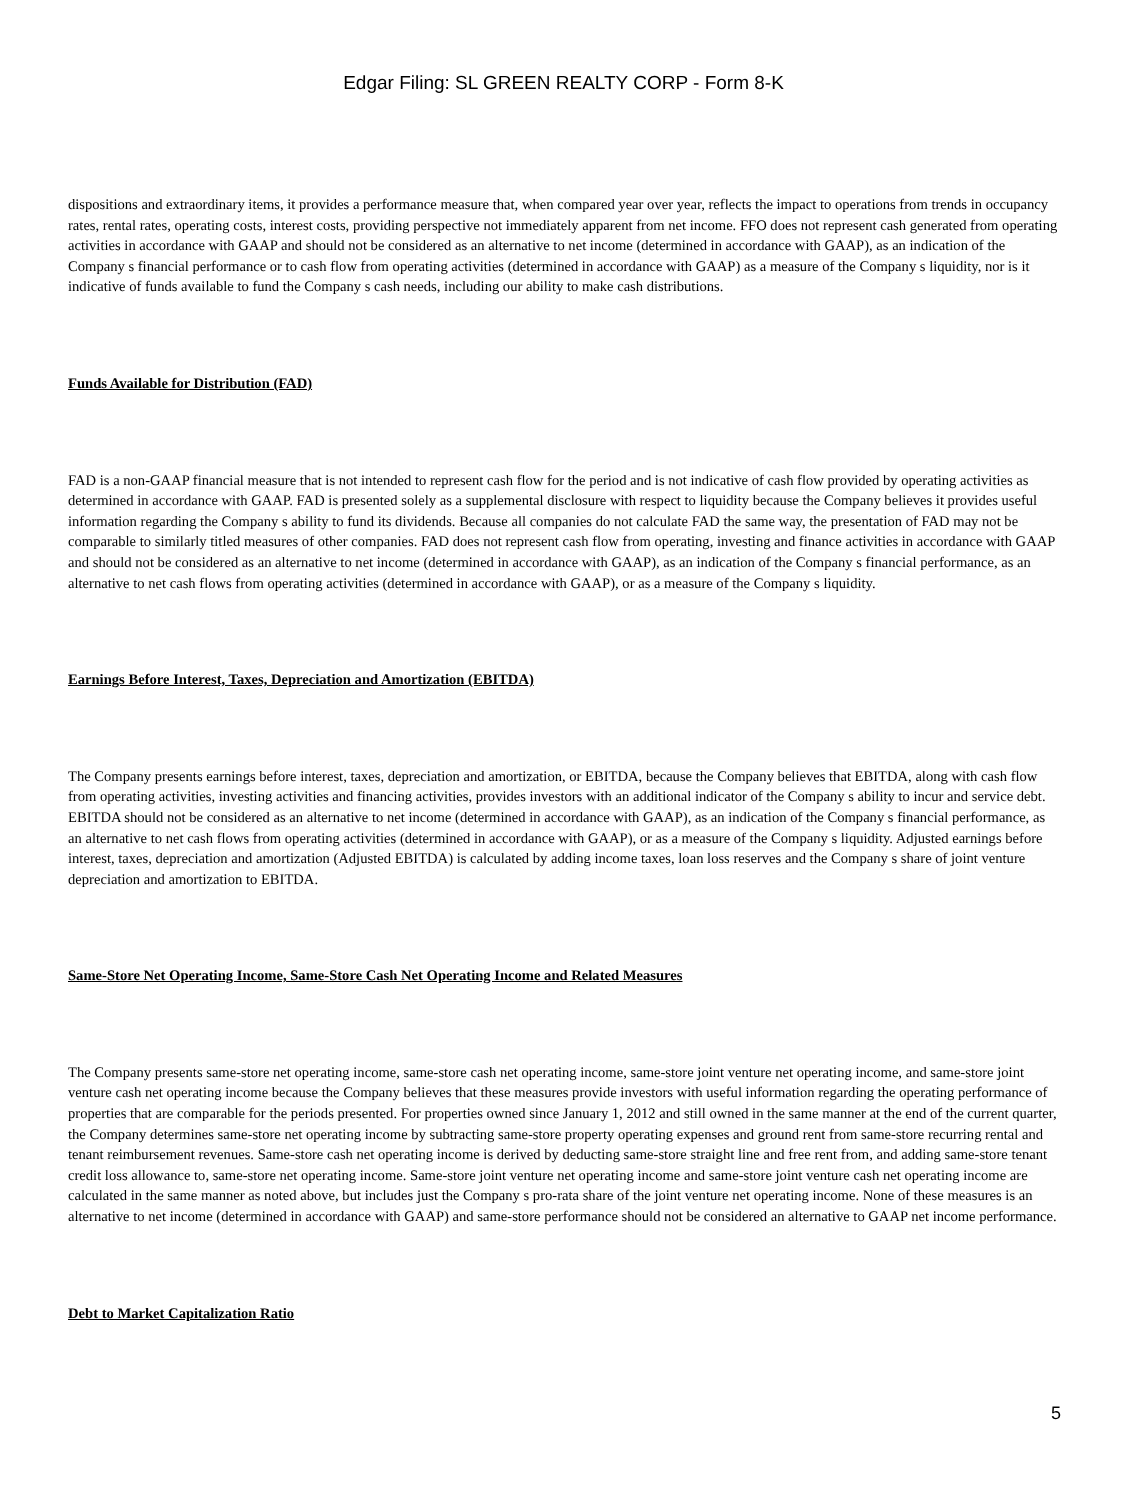Edgar Filing: SL GREEN REALTY CORP - Form 8-K
dispositions and extraordinary items, it provides a performance measure that, when compared year over year, reflects the impact to operations from trends in occupancy rates, rental rates, operating costs, interest costs, providing perspective not immediately apparent from net income. FFO does not represent cash generated from operating activities in accordance with GAAP and should not be considered as an alternative to net income (determined in accordance with GAAP), as an indication of the Company s financial performance or to cash flow from operating activities (determined in accordance with GAAP) as a measure of the Company s liquidity, nor is it indicative of funds available to fund the Company s cash needs, including our ability to make cash distributions.
Funds Available for Distribution (FAD)
FAD is a non-GAAP financial measure that is not intended to represent cash flow for the period and is not indicative of cash flow provided by operating activities as determined in accordance with GAAP. FAD is presented solely as a supplemental disclosure with respect to liquidity because the Company believes it provides useful information regarding the Company s ability to fund its dividends. Because all companies do not calculate FAD the same way, the presentation of FAD may not be comparable to similarly titled measures of other companies. FAD does not represent cash flow from operating, investing and finance activities in accordance with GAAP and should not be considered as an alternative to net income (determined in accordance with GAAP), as an indication of the Company s financial performance, as an alternative to net cash flows from operating activities (determined in accordance with GAAP), or as a measure of the Company s liquidity.
Earnings Before Interest, Taxes, Depreciation and Amortization (EBITDA)
The Company presents earnings before interest, taxes, depreciation and amortization, or EBITDA, because the Company believes that EBITDA, along with cash flow from operating activities, investing activities and financing activities, provides investors with an additional indicator of the Company s ability to incur and service debt. EBITDA should not be considered as an alternative to net income (determined in accordance with GAAP), as an indication of the Company s financial performance, as an alternative to net cash flows from operating activities (determined in accordance with GAAP), or as a measure of the Company s liquidity. Adjusted earnings before interest, taxes, depreciation and amortization (Adjusted EBITDA) is calculated by adding income taxes, loan loss reserves and the Company s share of joint venture depreciation and amortization to EBITDA.
Same-Store Net Operating Income, Same-Store Cash Net Operating Income and Related Measures
The Company presents same-store net operating income, same-store cash net operating income, same-store joint venture net operating income, and same-store joint venture cash net operating income because the Company believes that these measures provide investors with useful information regarding the operating performance of properties that are comparable for the periods presented. For properties owned since January 1, 2012 and still owned in the same manner at the end of the current quarter, the Company determines same-store net operating income by subtracting same-store property operating expenses and ground rent from same-store recurring rental and tenant reimbursement revenues. Same-store cash net operating income is derived by deducting same-store straight line and free rent from, and adding same-store tenant credit loss allowance to, same-store net operating income. Same-store joint venture net operating income and same-store joint venture cash net operating income are calculated in the same manner as noted above, but includes just the Company s pro-rata share of the joint venture net operating income. None of these measures is an alternative to net income (determined in accordance with GAAP) and same-store performance should not be considered an alternative to GAAP net income performance.
Debt to Market Capitalization Ratio
5